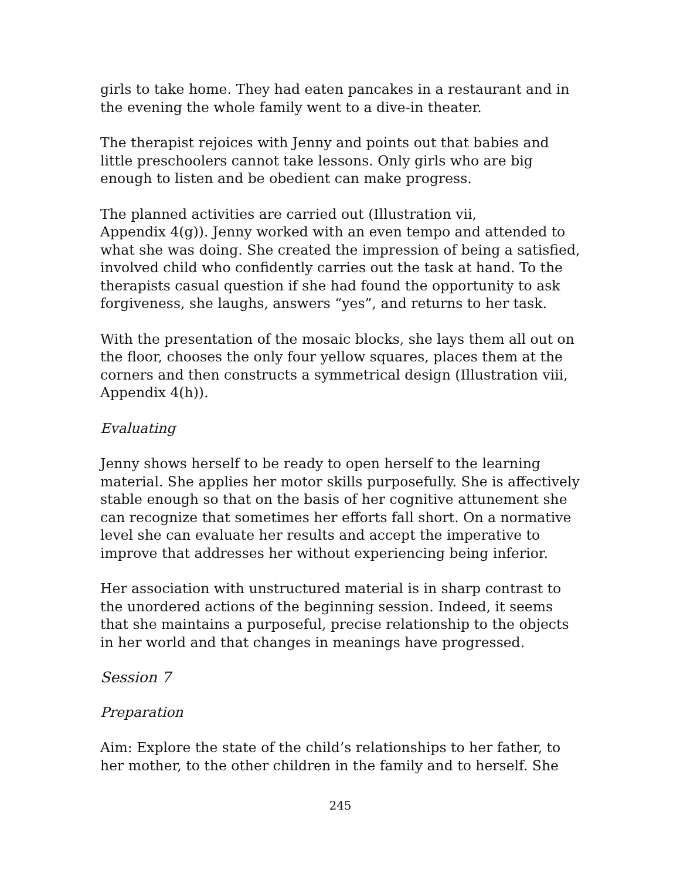girls to take home. They had eaten pancakes in a restaurant and in the evening the whole family went to a dive-in theater.
The therapist rejoices with Jenny and points out that babies and little preschoolers cannot take lessons. Only girls who are big enough to listen and be obedient can make progress.
The planned activities are carried out (Illustration vii,
Appendix 4(g)). Jenny worked with an even tempo and attended to what she was doing. She created the impression of being a satisfied, involved child who confidently carries out the task at hand. To the therapists casual question if she had found the opportunity to ask forgiveness, she laughs, answers “yes”, and returns to her task.
With the presentation of the mosaic blocks, she lays them all out on the floor, chooses the only four yellow squares, places them at the corners and then constructs a symmetrical design (Illustration viii, Appendix 4(h)).
Evaluating
Jenny shows herself to be ready to open herself to the learning material. She applies her motor skills purposefully. She is affectively stable enough so that on the basis of her cognitive attunement she can recognize that sometimes her efforts fall short. On a normative level she can evaluate her results and accept the imperative to improve that addresses her without experiencing being inferior.
Her association with unstructured material is in sharp contrast to the unordered actions of the beginning session. Indeed, it seems that she maintains a purposeful, precise relationship to the objects in her world and that changes in meanings have progressed.
Session 7
Preparation
Aim: Explore the state of the child’s relationships to her father, to her mother, to the other children in the family and to herself. She
245